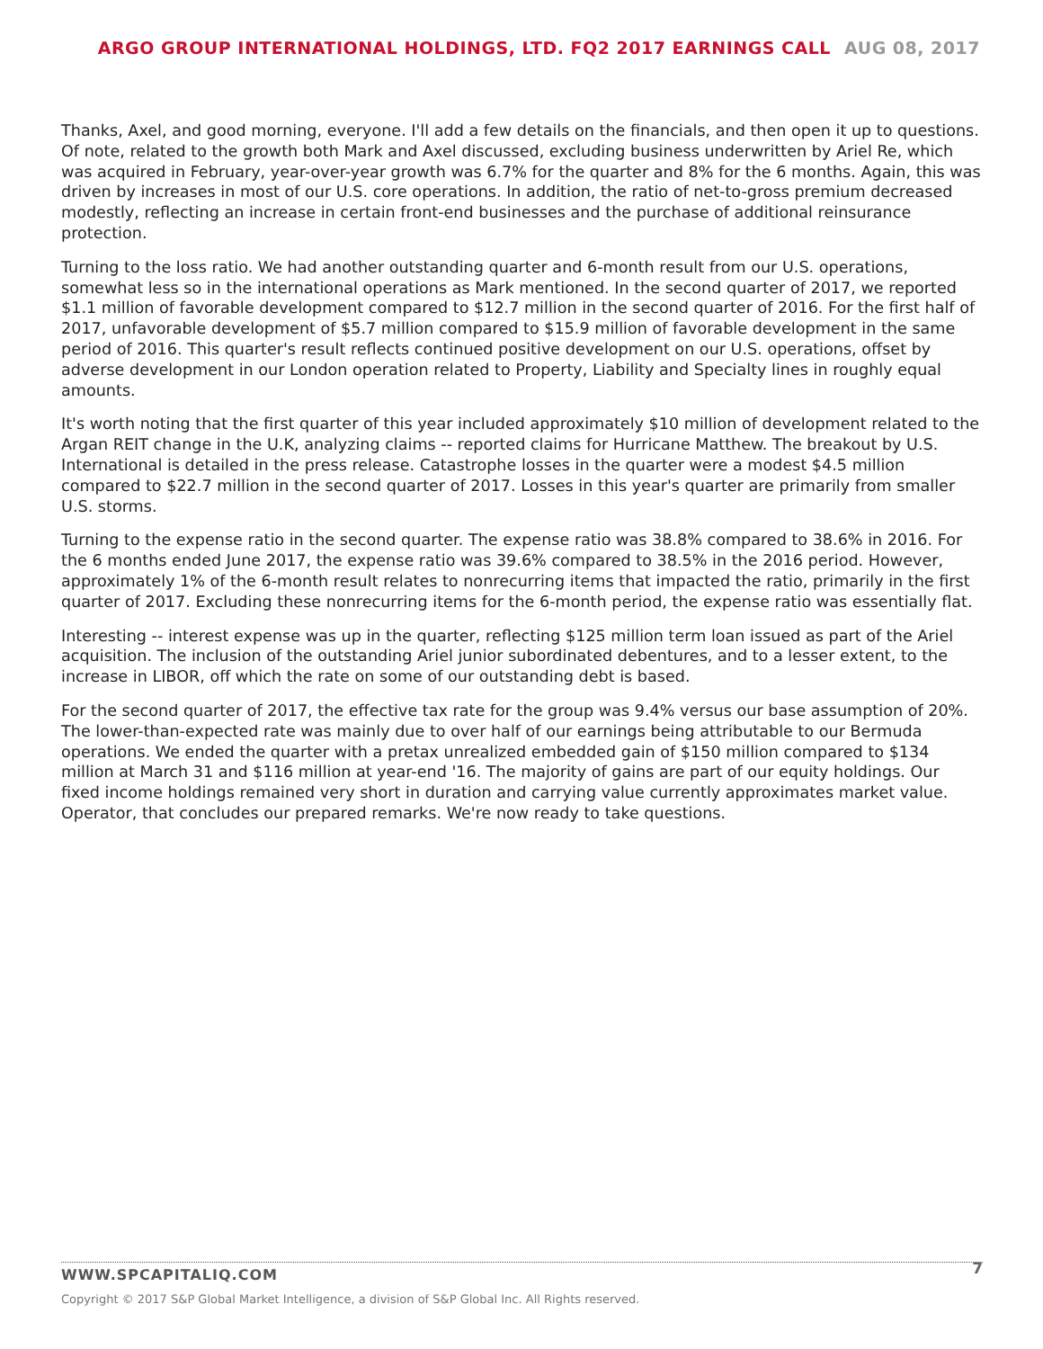ARGO GROUP INTERNATIONAL HOLDINGS, LTD. FQ2 2017 EARNINGS CALL AUG 08, 2017
Thanks, Axel, and good morning, everyone. I'll add a few details on the financials, and then open it up to questions. Of note, related to the growth both Mark and Axel discussed, excluding business underwritten by Ariel Re, which was acquired in February, year-over-year growth was 6.7% for the quarter and 8% for the 6 months. Again, this was driven by increases in most of our U.S. core operations. In addition, the ratio of net-to-gross premium decreased modestly, reflecting an increase in certain front-end businesses and the purchase of additional reinsurance protection.
Turning to the loss ratio. We had another outstanding quarter and 6-month result from our U.S. operations, somewhat less so in the international operations as Mark mentioned. In the second quarter of 2017, we reported $1.1 million of favorable development compared to $12.7 million in the second quarter of 2016. For the first half of 2017, unfavorable development of $5.7 million compared to $15.9 million of favorable development in the same period of 2016. This quarter's result reflects continued positive development on our U.S. operations, offset by adverse development in our London operation related to Property, Liability and Specialty lines in roughly equal amounts.
It's worth noting that the first quarter of this year included approximately $10 million of development related to the Argan REIT change in the U.K, analyzing claims -- reported claims for Hurricane Matthew. The breakout by U.S. International is detailed in the press release. Catastrophe losses in the quarter were a modest $4.5 million compared to $22.7 million in the second quarter of 2017. Losses in this year's quarter are primarily from smaller U.S. storms.
Turning to the expense ratio in the second quarter. The expense ratio was 38.8% compared to 38.6% in 2016. For the 6 months ended June 2017, the expense ratio was 39.6% compared to 38.5% in the 2016 period. However, approximately 1% of the 6-month result relates to nonrecurring items that impacted the ratio, primarily in the first quarter of 2017. Excluding these nonrecurring items for the 6-month period, the expense ratio was essentially flat.
Interesting -- interest expense was up in the quarter, reflecting $125 million term loan issued as part of the Ariel acquisition. The inclusion of the outstanding Ariel junior subordinated debentures, and to a lesser extent, to the increase in LIBOR, off which the rate on some of our outstanding debt is based.
For the second quarter of 2017, the effective tax rate for the group was 9.4% versus our base assumption of 20%. The lower-than-expected rate was mainly due to over half of our earnings being attributable to our Bermuda operations. We ended the quarter with a pretax unrealized embedded gain of $150 million compared to $134 million at March 31 and $116 million at year-end '16. The majority of gains are part of our equity holdings. Our fixed income holdings remained very short in duration and carrying value currently approximates market value.
Operator, that concludes our prepared remarks. We're now ready to take questions.
7
WWW.SPCAPITALIQ.COM
Copyright © 2017 S&P Global Market Intelligence, a division of S&P Global Inc. All Rights reserved.